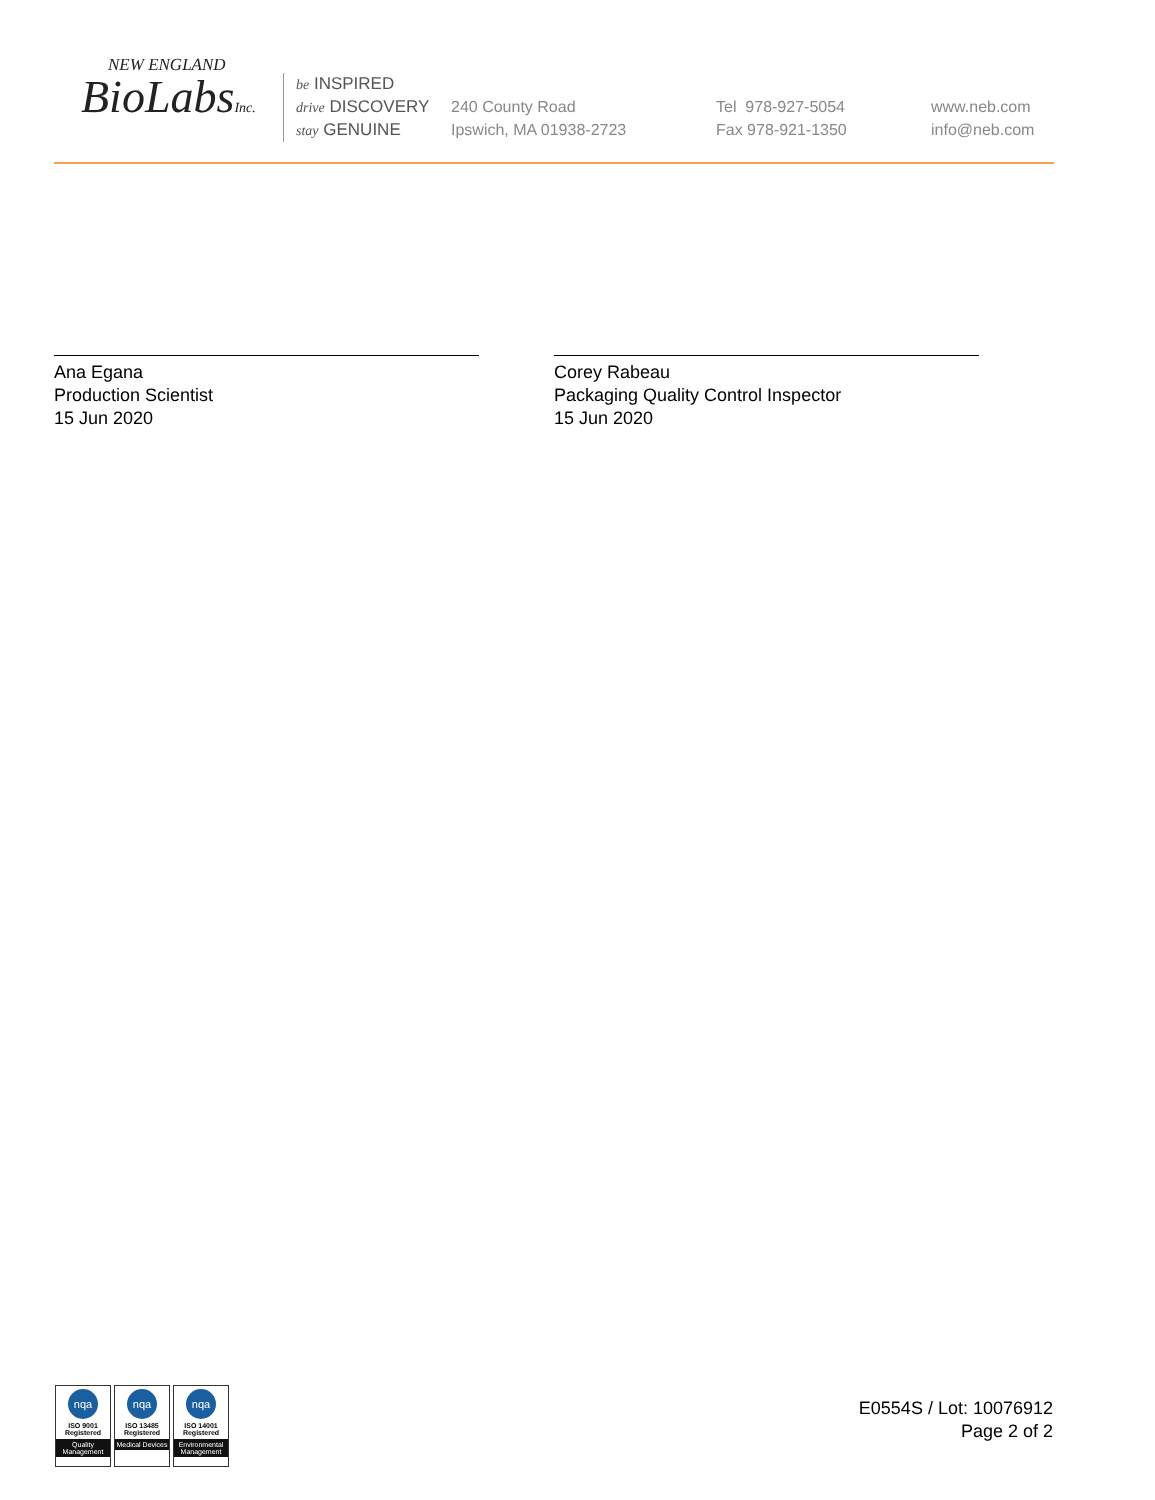NEW ENGLAND
BioLabsInc.
be INSPIRED
drive DISCOVERY
stay GENUINE
240 County Road
Ipswich, MA 01938-2723
Tel 978-927-5054
Fax 978-921-1350
www.neb.com
info@neb.com
Ana Egana
Production Scientist
15 Jun 2020
Corey Rabeau
Packaging Quality Control Inspector
15 Jun 2020
nqa
ISO 9001
Registered
Quality Management
nqa
ISO 13485
Registered
Medical Devices
nqa
ISO 14001
Registered
Environmental Management
E0554S / Lot: 10076912
Page 2 of 2